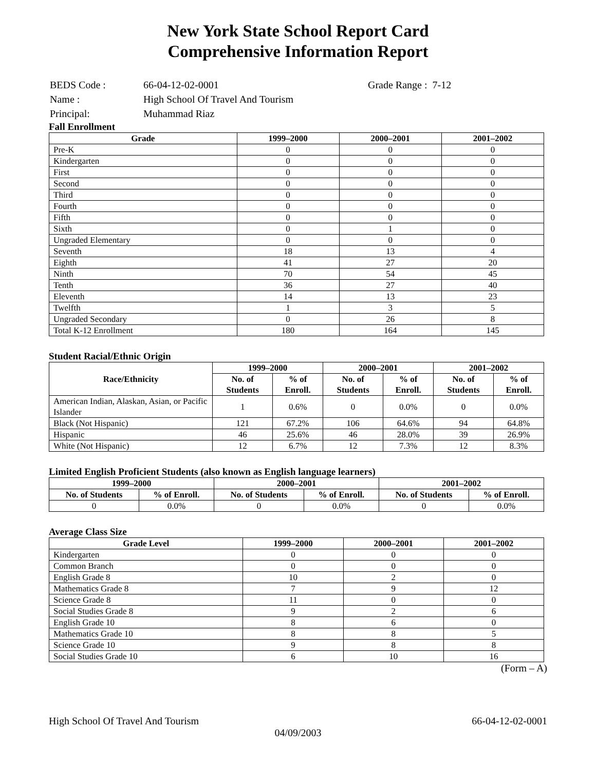New York State School Report Card
Comprehensive Information Report
| BEDS Code : | 66-04-12-02-0001 | Grade Range : 7-12 |
| Name : | High School Of Travel And Tourism | |
| Principal: | Muhammad Riaz | |
Fall Enrollment
| Grade | 1999–2000 | 2000–2001 | 2001–2002 |
| --- | --- | --- | --- |
| Pre-K | 0 | 0 | 0 |
| Kindergarten | 0 | 0 | 0 |
| First | 0 | 0 | 0 |
| Second | 0 | 0 | 0 |
| Third | 0 | 0 | 0 |
| Fourth | 0 | 0 | 0 |
| Fifth | 0 | 0 | 0 |
| Sixth | 0 | 1 | 0 |
| Ungraded Elementary | 0 | 0 | 0 |
| Seventh | 18 | 13 | 4 |
| Eighth | 41 | 27 | 20 |
| Ninth | 70 | 54 | 45 |
| Tenth | 36 | 27 | 40 |
| Eleventh | 14 | 13 | 23 |
| Twelfth | 1 | 3 | 5 |
| Ungraded Secondary | 0 | 26 | 8 |
| Total K-12 Enrollment | 180 | 164 | 145 |
Student Racial/Ethnic Origin
| Race/Ethnicity | 1999–2000 | | 2000–2001 | | 2001–2002 | |
| --- | --- | --- | --- | --- | --- | --- |
| | No. of Students | % of Enroll. | No. of Students | % of Enroll. | No. of Students | % of Enroll. |
| American Indian, Alaskan, Asian, or Pacific Islander | 1 | 0.6% | 0 | 0.0% | 0 | 0.0% |
| Black (Not Hispanic) | 121 | 67.2% | 106 | 64.6% | 94 | 64.8% |
| Hispanic | 46 | 25.6% | 46 | 28.0% | 39 | 26.9% |
| White (Not Hispanic) | 12 | 6.7% | 12 | 7.3% | 12 | 8.3% |
Limited English Proficient Students (also known as English language learners)
| 1999–2000 | | 2000–2001 | | 2001–2002 | |
| --- | --- | --- | --- | --- | --- |
| No. of Students | % of Enroll. | No. of Students | % of Enroll. | No. of Students | % of Enroll. |
| 0 | 0.0% | 0 | 0.0% | 0 | 0.0% |
Average Class Size
| Grade Level | 1999–2000 | 2000–2001 | 2001–2002 |
| --- | --- | --- | --- |
| Kindergarten | 0 | 0 | 0 |
| Common Branch | 0 | 0 | 0 |
| English Grade 8 | 10 | 2 | 0 |
| Mathematics Grade 8 | 7 | 9 | 12 |
| Science Grade 8 | 11 | 0 | 0 |
| Social Studies Grade 8 | 9 | 2 | 6 |
| English Grade 10 | 8 | 6 | 0 |
| Mathematics Grade 10 | 8 | 8 | 5 |
| Science Grade 10 | 9 | 8 | 8 |
| Social Studies Grade 10 | 6 | 10 | 16 |
(Form – A)
High School Of Travel And Tourism 66-04-12-02-0001
04/09/2003